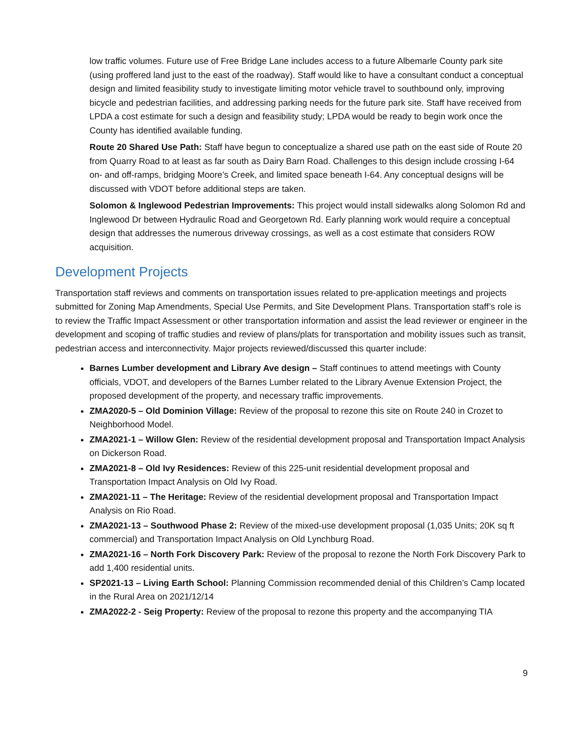low traffic volumes. Future use of Free Bridge Lane includes access to a future Albemarle County park site (using proffered land just to the east of the roadway). Staff would like to have a consultant conduct a conceptual design and limited feasibility study to investigate limiting motor vehicle travel to southbound only, improving bicycle and pedestrian facilities, and addressing parking needs for the future park site. Staff have received from LPDA a cost estimate for such a design and feasibility study; LPDA would be ready to begin work once the County has identified available funding.
Route 20 Shared Use Path: Staff have begun to conceptualize a shared use path on the east side of Route 20 from Quarry Road to at least as far south as Dairy Barn Road. Challenges to this design include crossing I-64 on- and off-ramps, bridging Moore’s Creek, and limited space beneath I-64. Any conceptual designs will be discussed with VDOT before additional steps are taken.
Solomon & Inglewood Pedestrian Improvements: This project would install sidewalks along Solomon Rd and Inglewood Dr between Hydraulic Road and Georgetown Rd. Early planning work would require a conceptual design that addresses the numerous driveway crossings, as well as a cost estimate that considers ROW acquisition.
Development Projects
Transportation staff reviews and comments on transportation issues related to pre-application meetings and projects submitted for Zoning Map Amendments, Special Use Permits, and Site Development Plans. Transportation staff’s role is to review the Traffic Impact Assessment or other transportation information and assist the lead reviewer or engineer in the development and scoping of traffic studies and review of plans/plats for transportation and mobility issues such as transit, pedestrian access and interconnectivity. Major projects reviewed/discussed this quarter include:
Barnes Lumber development and Library Ave design – Staff continues to attend meetings with County officials, VDOT, and developers of the Barnes Lumber related to the Library Avenue Extension Project, the proposed development of the property, and necessary traffic improvements.
ZMA2020-5 – Old Dominion Village: Review of the proposal to rezone this site on Route 240 in Crozet to Neighborhood Model.
ZMA2021-1 – Willow Glen: Review of the residential development proposal and Transportation Impact Analysis on Dickerson Road.
ZMA2021-8 – Old Ivy Residences: Review of this 225-unit residential development proposal and Transportation Impact Analysis on Old Ivy Road.
ZMA2021-11 – The Heritage: Review of the residential development proposal and Transportation Impact Analysis on Rio Road.
ZMA2021-13 – Southwood Phase 2: Review of the mixed-use development proposal (1,035 Units; 20K sq ft commercial) and Transportation Impact Analysis on Old Lynchburg Road.
ZMA2021-16 – North Fork Discovery Park: Review of the proposal to rezone the North Fork Discovery Park to add 1,400 residential units.
SP2021-13 – Living Earth School: Planning Commission recommended denial of this Children’s Camp located in the Rural Area on 2021/12/14
ZMA2022-2 - Seig Property: Review of the proposal to rezone this property and the accompanying TIA
9